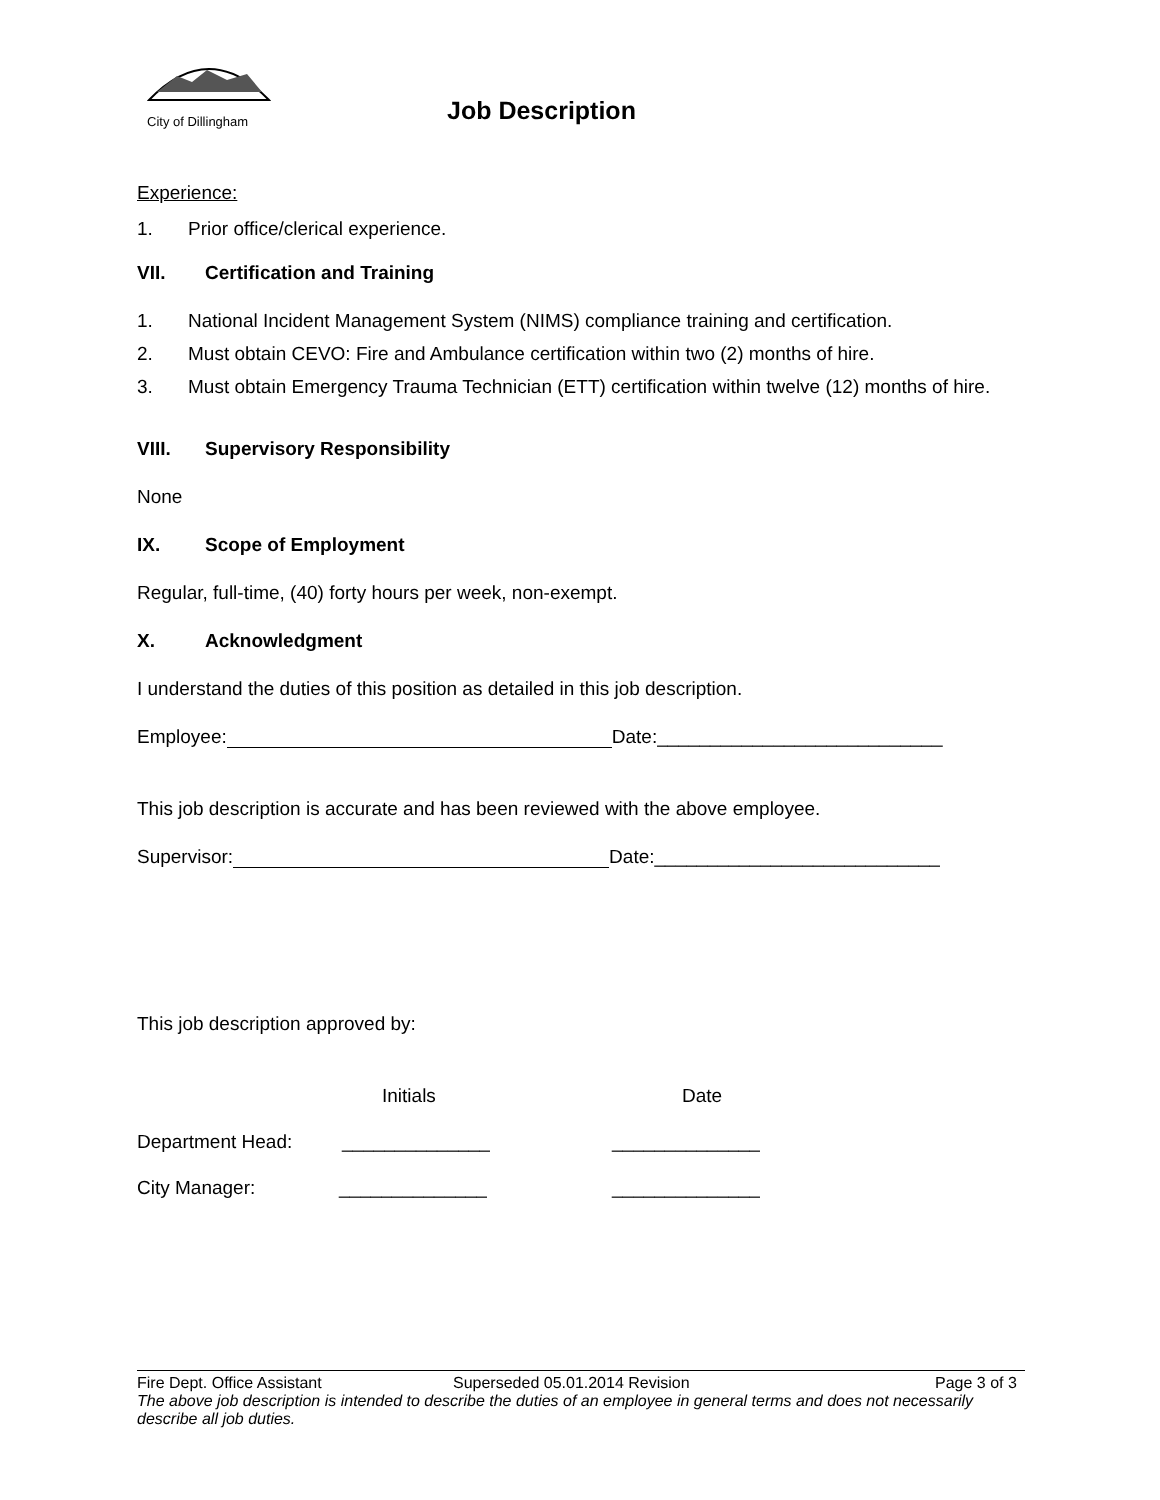City of Dillingham Job Description
Experience:
1. Prior office/clerical experience.
VII. Certification and Training
1. National Incident Management System (NIMS) compliance training and certification.
2. Must obtain CEVO: Fire and Ambulance certification within two (2) months of hire.
3. Must obtain Emergency Trauma Technician (ETT) certification within twelve (12) months of hire.
VIII. Supervisory Responsibility
None
IX. Scope of Employment
Regular, full-time, (40) forty hours per week, non-exempt.
X. Acknowledgment
I understand the duties of this position as detailed in this job description.
Employee: Date:___________________________
This job description is accurate and has been reviewed with the above employee.
Supervisor: Date:___________________________
This job description approved by:
Initials Date
Department Head: ______________ ______________
City Manager: ______________ ______________
Fire Dept. Office Assistant Superseded 05.01.2014 Revision Page 3 of 3
The above job description is intended to describe the duties of an employee in general terms and does not necessarily describe all job duties.